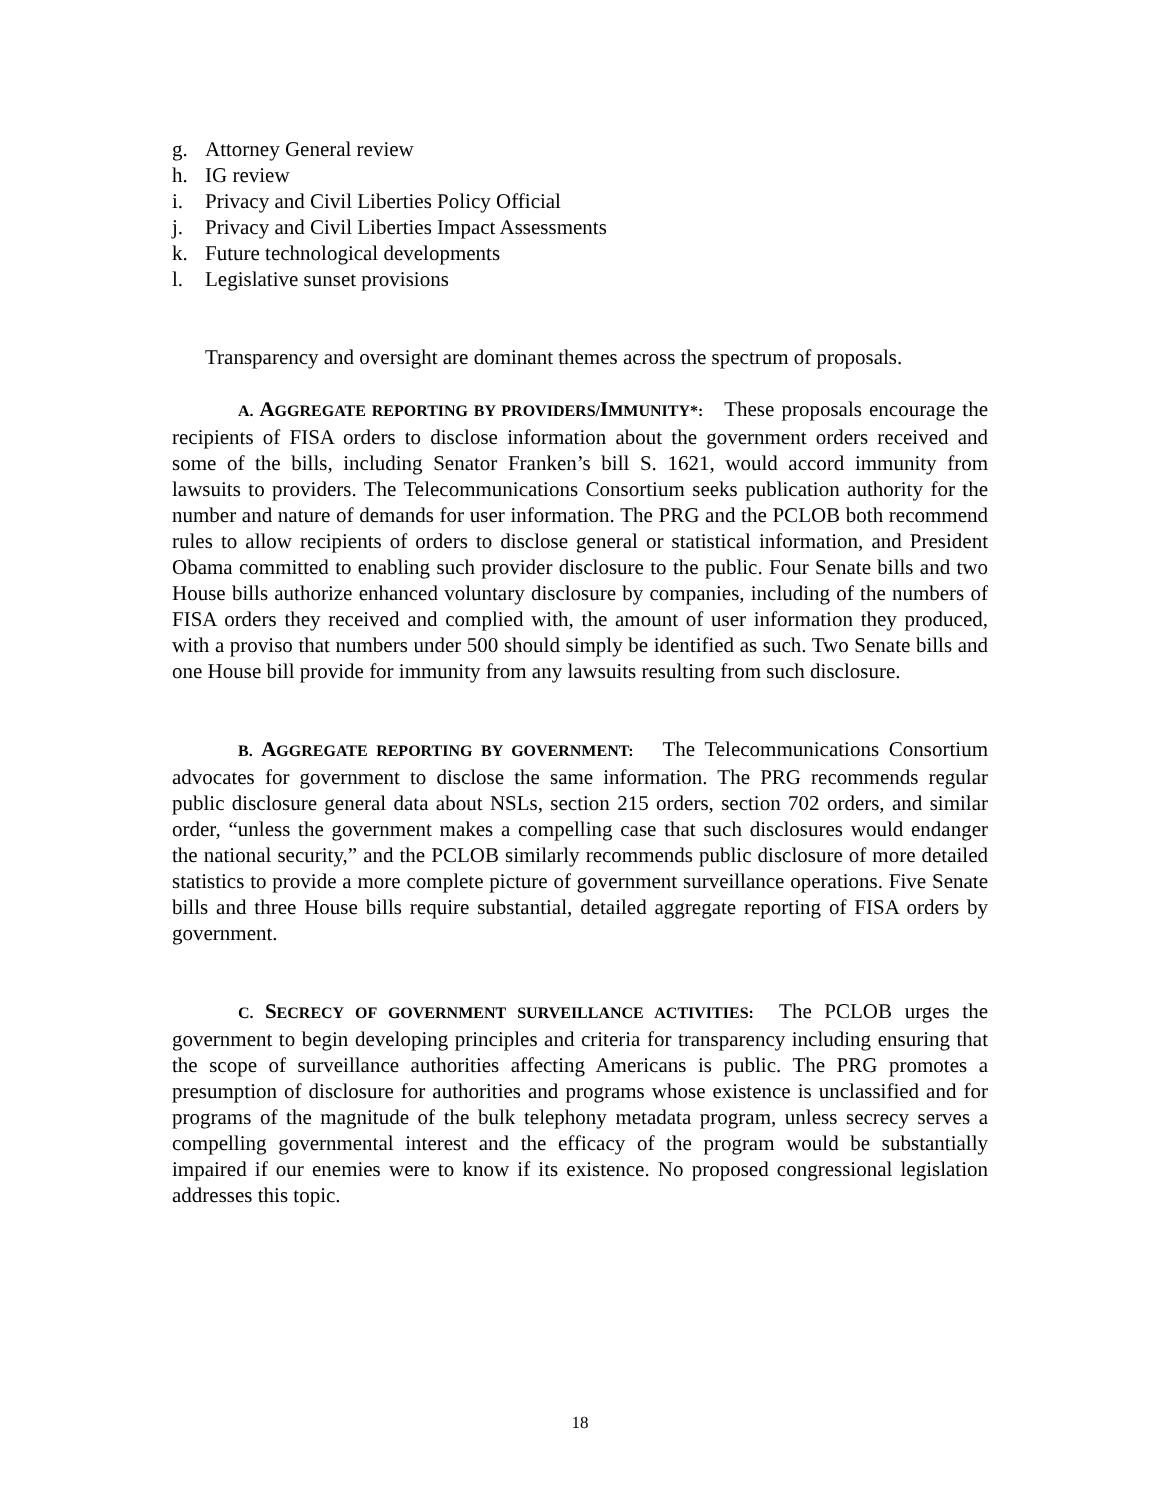g. Attorney General review
h. IG review
i. Privacy and Civil Liberties Policy Official
j. Privacy and Civil Liberties Impact Assessments
k. Future technological developments
l. Legislative sunset provisions
Transparency and oversight are dominant themes across the spectrum of proposals.
A. AGGREGATE REPORTING BY PROVIDERS/IMMUNITY*: These proposals encourage the recipients of FISA orders to disclose information about the government orders received and some of the bills, including Senator Franken’s bill S. 1621, would accord immunity from lawsuits to providers. The Telecommunications Consortium seeks publication authority for the number and nature of demands for user information. The PRG and the PCLOB both recommend rules to allow recipients of orders to disclose general or statistical information, and President Obama committed to enabling such provider disclosure to the public. Four Senate bills and two House bills authorize enhanced voluntary disclosure by companies, including of the numbers of FISA orders they received and complied with, the amount of user information they produced, with a proviso that numbers under 500 should simply be identified as such. Two Senate bills and one House bill provide for immunity from any lawsuits resulting from such disclosure.
B. AGGREGATE REPORTING BY GOVERNMENT: The Telecommunications Consortium advocates for government to disclose the same information. The PRG recommends regular public disclosure general data about NSLs, section 215 orders, section 702 orders, and similar order, “unless the government makes a compelling case that such disclosures would endanger the national security,” and the PCLOB similarly recommends public disclosure of more detailed statistics to provide a more complete picture of government surveillance operations. Five Senate bills and three House bills require substantial, detailed aggregate reporting of FISA orders by government.
C. SECRECY OF GOVERNMENT SURVEILLANCE ACTIVITIES: The PCLOB urges the government to begin developing principles and criteria for transparency including ensuring that the scope of surveillance authorities affecting Americans is public. The PRG promotes a presumption of disclosure for authorities and programs whose existence is unclassified and for programs of the magnitude of the bulk telephony metadata program, unless secrecy serves a compelling governmental interest and the efficacy of the program would be substantially impaired if our enemies were to know if its existence. No proposed congressional legislation addresses this topic.
18